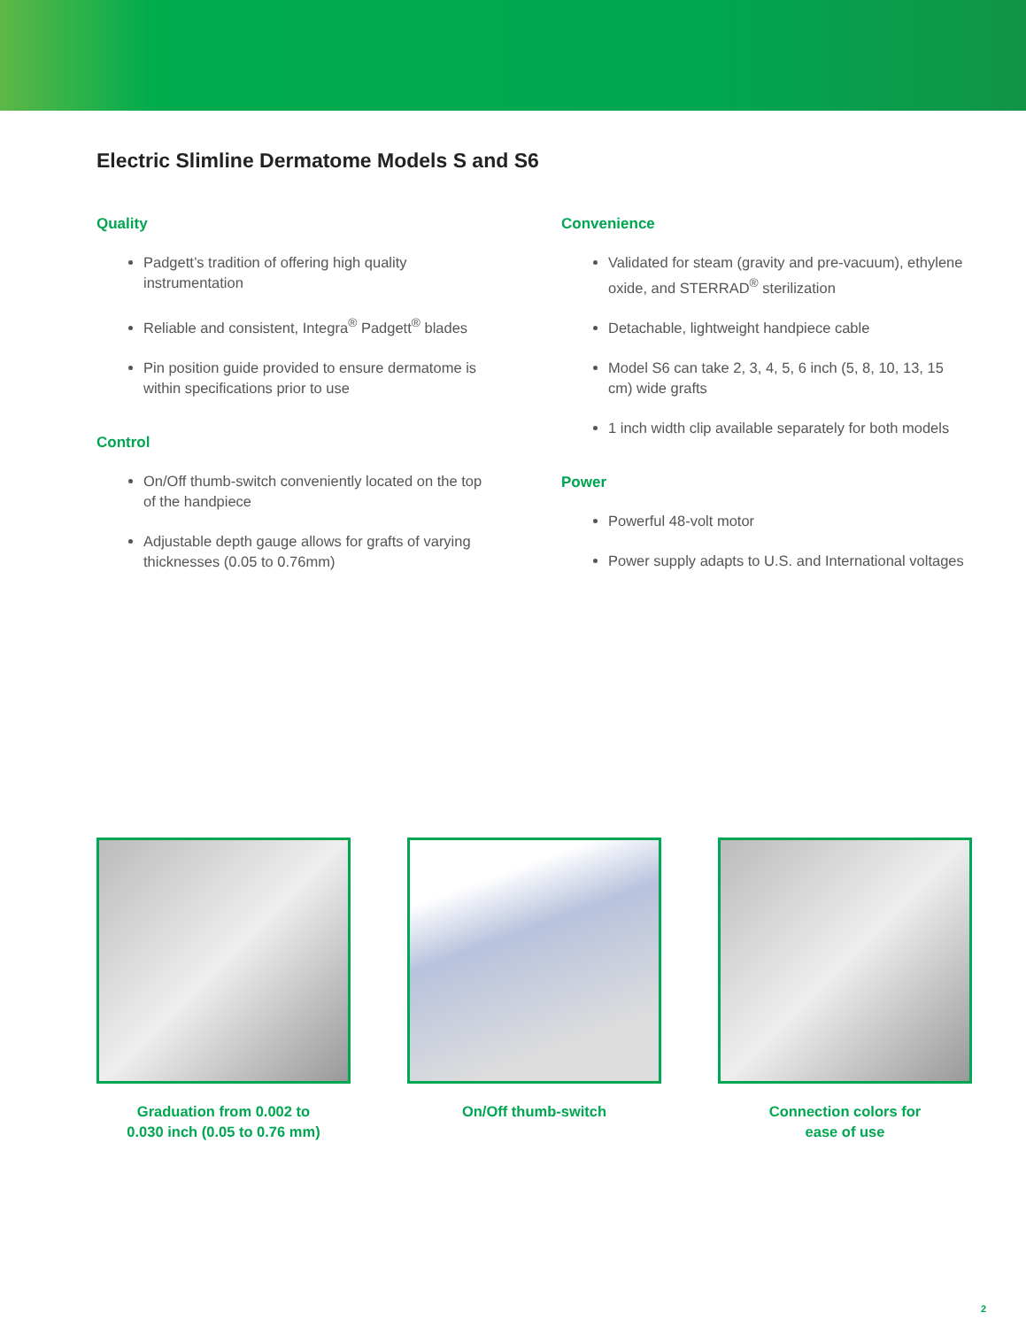Electric Slimline Dermatome Models S and S6
Quality
Padgett’s tradition of offering high quality instrumentation
Reliable and consistent, Integra<sup>®</sup> Padgett<sup>®</sup> blades
Pin position guide provided to ensure dermatome is within specifications prior to use
Control
On/Off thumb-switch conveniently located on the top of the handpiece
Adjustable depth gauge allows for grafts of varying thicknesses (0.05 to 0.76mm)
Convenience
Validated for steam (gravity and pre-vacuum), ethylene oxide, and STERRAD<sup>®</sup> sterilization
Detachable, lightweight handpiece cable
Model S6 can take 2, 3, 4, 5, 6 inch (5, 8, 10, 13, 15 cm) wide grafts
1 inch width clip available separately for both models
Power
Powerful 48-volt motor
Power supply adapts to U.S. and International voltages
Graduation from 0.002 to
0.030 inch (0.05 to 0.76 mm)
On/Off thumb-switch Connection colors for
ease of use
2